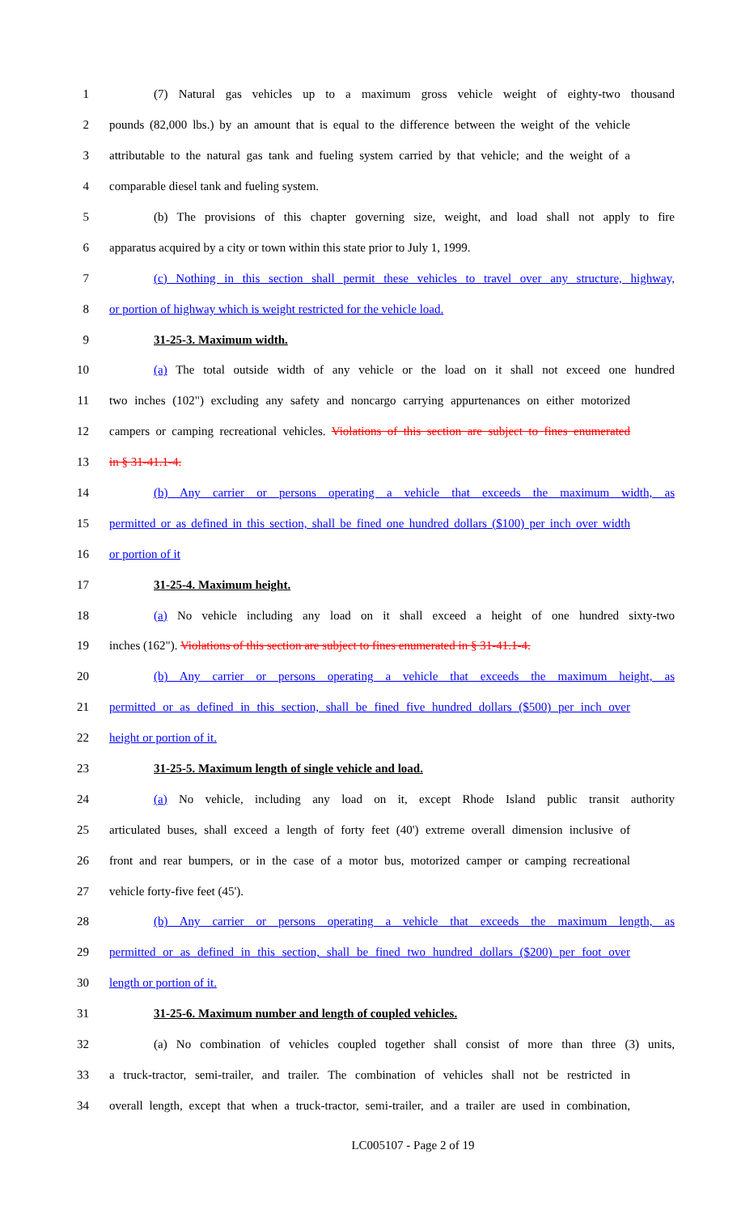1 (7) Natural gas vehicles up to a maximum gross vehicle weight of eighty-two thousand
2 pounds (82,000 lbs.) by an amount that is equal to the difference between the weight of the vehicle
3 attributable to the natural gas tank and fueling system carried by that vehicle; and the weight of a
4 comparable diesel tank and fueling system.
5 (b) The provisions of this chapter governing size, weight, and load shall not apply to fire
6 apparatus acquired by a city or town within this state prior to July 1, 1999.
7 (c) Nothing in this section shall permit these vehicles to travel over any structure, highway,
8 or portion of highway which is weight restricted for the vehicle load.
9 31-25-3. Maximum width.
10 (a) The total outside width of any vehicle or the load on it shall not exceed one hundred
11 two inches (102") excluding any safety and noncargo carrying appurtenances on either motorized
12 campers or camping recreational vehicles. Violations of this section are subject to fines enumerated
13 in § 31-41.1-4.
14 (b) Any carrier or persons operating a vehicle that exceeds the maximum width, as
15 permitted or as defined in this section, shall be fined one hundred dollars ($100) per inch over width
16 or portion of it
17 31-25-4. Maximum height.
18 (a) No vehicle including any load on it shall exceed a height of one hundred sixty-two
19 inches (162"). Violations of this section are subject to fines enumerated in § 31-41.1-4.
20 (b) Any carrier or persons operating a vehicle that exceeds the maximum height, as
21 permitted or as defined in this section, shall be fined five hundred dollars ($500) per inch over
22 height or portion of it.
23 31-25-5. Maximum length of single vehicle and load.
24 (a) No vehicle, including any load on it, except Rhode Island public transit authority
25 articulated buses, shall exceed a length of forty feet (40') extreme overall dimension inclusive of
26 front and rear bumpers, or in the case of a motor bus, motorized camper or camping recreational
27 vehicle forty-five feet (45').
28 (b) Any carrier or persons operating a vehicle that exceeds the maximum length, as
29 permitted or as defined in this section, shall be fined two hundred dollars ($200) per foot over
30 length or portion of it.
31 31-25-6. Maximum number and length of coupled vehicles.
32 (a) No combination of vehicles coupled together shall consist of more than three (3) units,
33 a truck-tractor, semi-trailer, and trailer. The combination of vehicles shall not be restricted in
34 overall length, except that when a truck-tractor, semi-trailer, and a trailer are used in combination,
LC005107 - Page 2 of 19